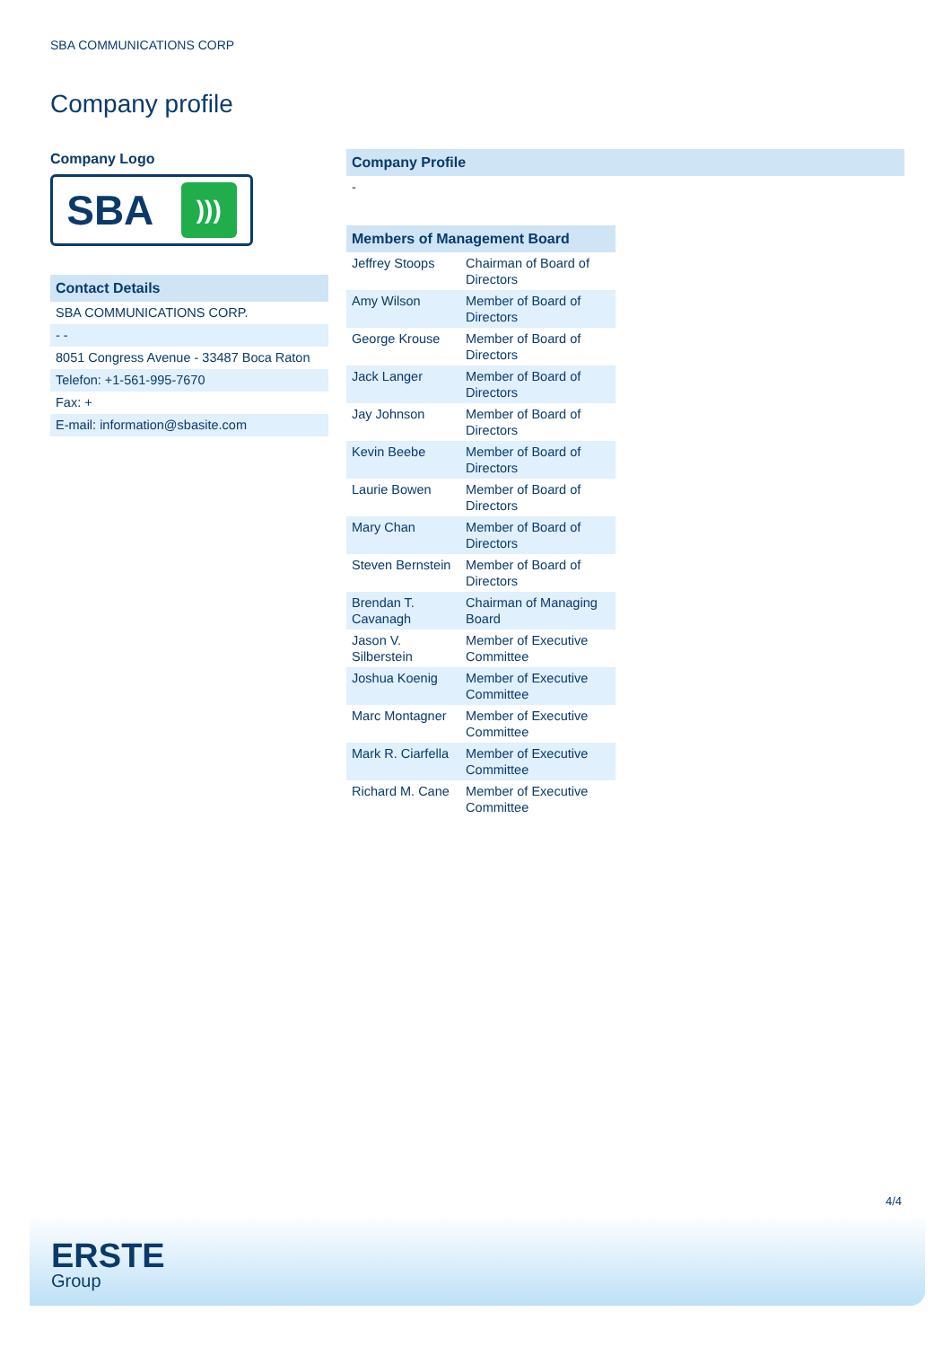SBA COMMUNICATIONS CORP
Company profile
Company Logo
SBA )))
Contact Details
SBA COMMUNICATIONS CORP.
- -
8051 Congress Avenue - 33487 Boca Raton
Telefon: +1-561-995-7670
Fax: +
E-mail: information@sbasite.com
Company Profile
-
Members of Management Board
| Jeffrey Stoops | Chairman of Board of Directors |
| Amy Wilson | Member of Board of Directors |
| George Krouse | Member of Board of Directors |
| Jack Langer | Member of Board of Directors |
| Jay Johnson | Member of Board of Directors |
| Kevin Beebe | Member of Board of Directors |
| Laurie Bowen | Member of Board of Directors |
| Mary Chan | Member of Board of Directors |
| Steven Bernstein | Member of Board of Directors |
| Brendan T. Cavanagh | Chairman of Managing Board |
| Jason V. Silberstein | Member of Executive Committee |
| Joshua Koenig | Member of Executive Committee |
| Marc Montagner | Member of Executive Committee |
| Mark R. Ciarfella | Member of Executive Committee |
| Richard M. Cane | Member of Executive Committee |
4/4
ERSTE
Group